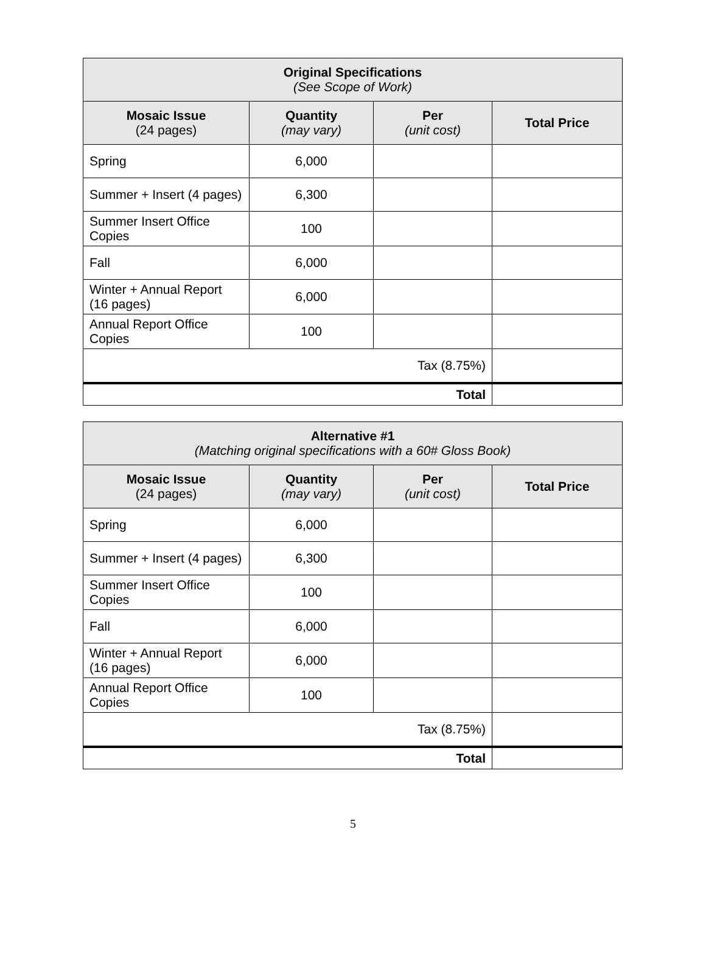| Original Specifications (See Scope of Work) | | | |
| --- | --- | --- | --- |
| Mosaic Issue (24 pages) | Quantity (may vary) | Per (unit cost) | Total Price |
| Spring | 6,000 | | |
| Summer + Insert (4 pages) | 6,300 | | |
| Summer Insert Office Copies | 100 | | |
| Fall | 6,000 | | |
| Winter + Annual Report (16 pages) | 6,000 | | |
| Annual Report Office Copies | 100 | | |
| Tax (8.75%) | | | |
| Total | | | |
| Alternative #1 (Matching original specifications with a 60# Gloss Book) | | | |
| --- | --- | --- | --- |
| Mosaic Issue (24 pages) | Quantity (may vary) | Per (unit cost) | Total Price |
| Spring | 6,000 | | |
| Summer + Insert (4 pages) | 6,300 | | |
| Summer Insert Office Copies | 100 | | |
| Fall | 6,000 | | |
| Winter + Annual Report (16 pages) | 6,000 | | |
| Annual Report Office Copies | 100 | | |
| Tax (8.75%) | | | |
| Total | | | |
5